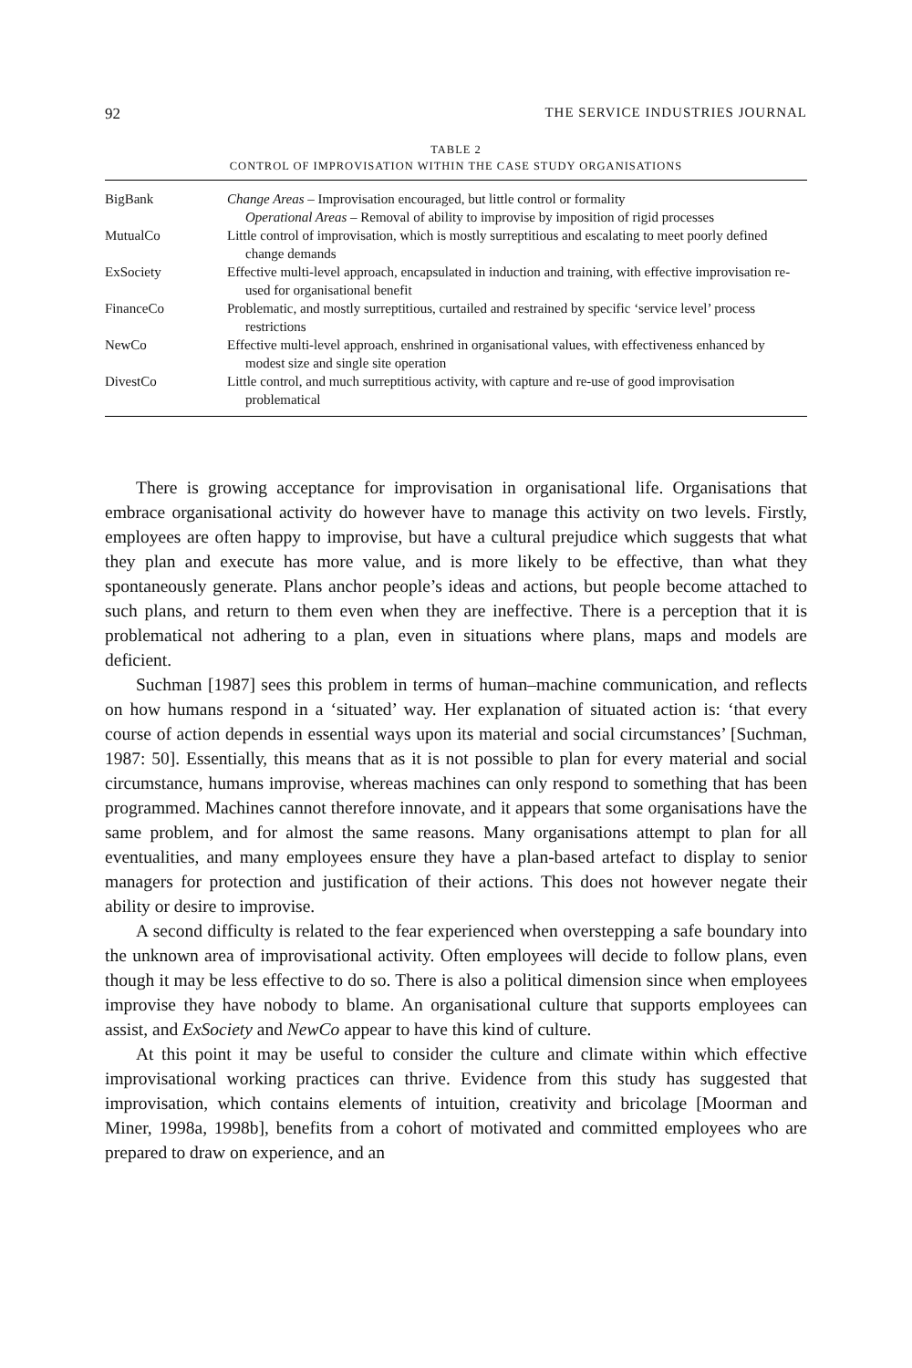92 THE SERVICE INDUSTRIES JOURNAL
TABLE 2
CONTROL OF IMPROVISATION WITHIN THE CASE STUDY ORGANISATIONS
| BigBank | Change Areas – Improvisation encouraged, but little control or formality Operational Areas – Removal of ability to improvise by imposition of rigid processes |
| MutualCo | Little control of improvisation, which is mostly surreptitious and escalating to meet poorly defined change demands |
| ExSociety | Effective multi-level approach, encapsulated in induction and training, with effective improvisation re-used for organisational benefit |
| FinanceCo | Problematic, and mostly surreptitious, curtailed and restrained by specific ‘service level’ process restrictions |
| NewCo | Effective multi-level approach, enshrined in organisational values, with effectiveness enhanced by modest size and single site operation |
| DivestCo | Little control, and much surreptitious activity, with capture and re-use of good improvisation problematical |
There is growing acceptance for improvisation in organisational life. Organisations that embrace organisational activity do however have to manage this activity on two levels. Firstly, employees are often happy to improvise, but have a cultural prejudice which suggests that what they plan and execute has more value, and is more likely to be effective, than what they spontaneously generate. Plans anchor people’s ideas and actions, but people become attached to such plans, and return to them even when they are ineffective. There is a perception that it is problematical not adhering to a plan, even in situations where plans, maps and models are deficient.
Suchman [1987] sees this problem in terms of human–machine communication, and reflects on how humans respond in a ‘situated’ way. Her explanation of situated action is: ‘that every course of action depends in essential ways upon its material and social circumstances’ [Suchman, 1987: 50]. Essentially, this means that as it is not possible to plan for every material and social circumstance, humans improvise, whereas machines can only respond to something that has been programmed. Machines cannot therefore innovate, and it appears that some organisations have the same problem, and for almost the same reasons. Many organisations attempt to plan for all eventualities, and many employees ensure they have a plan-based artefact to display to senior managers for protection and justification of their actions. This does not however negate their ability or desire to improvise.
A second difficulty is related to the fear experienced when overstepping a safe boundary into the unknown area of improvisational activity. Often employees will decide to follow plans, even though it may be less effective to do so. There is also a political dimension since when employees improvise they have nobody to blame. An organisational culture that supports employees can assist, and ExSociety and NewCo appear to have this kind of culture.
At this point it may be useful to consider the culture and climate within which effective improvisational working practices can thrive. Evidence from this study has suggested that improvisation, which contains elements of intuition, creativity and bricolage [Moorman and Miner, 1998a, 1998b], benefits from a cohort of motivated and committed employees who are prepared to draw on experience, and an